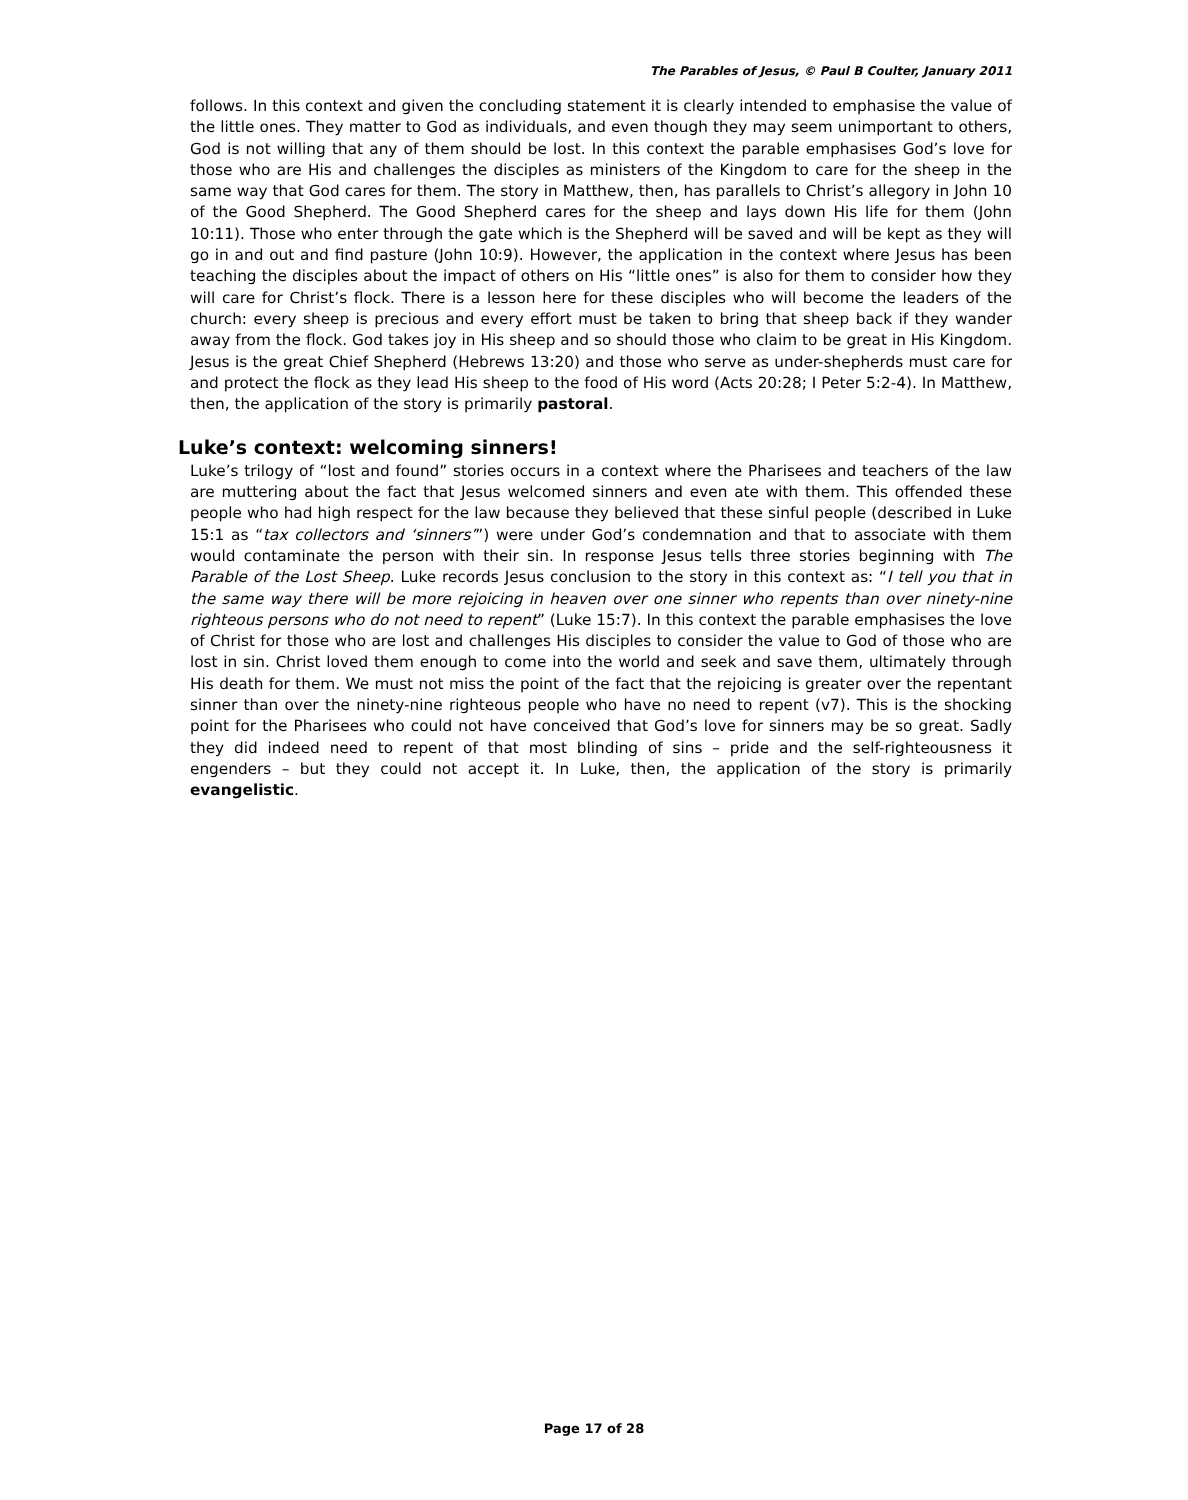The Parables of Jesus, © Paul B Coulter, January 2011
follows. In this context and given the concluding statement it is clearly intended to emphasise the value of the little ones. They matter to God as individuals, and even though they may seem unimportant to others, God is not willing that any of them should be lost. In this context the parable emphasises God’s love for those who are His and challenges the disciples as ministers of the Kingdom to care for the sheep in the same way that God cares for them. The story in Matthew, then, has parallels to Christ’s allegory in John 10 of the Good Shepherd. The Good Shepherd cares for the sheep and lays down His life for them (John 10:11). Those who enter through the gate which is the Shepherd will be saved and will be kept as they will go in and out and find pasture (John 10:9). However, the application in the context where Jesus has been teaching the disciples about the impact of others on His “little ones” is also for them to consider how they will care for Christ’s flock. There is a lesson here for these disciples who will become the leaders of the church: every sheep is precious and every effort must be taken to bring that sheep back if they wander away from the flock. God takes joy in His sheep and so should those who claim to be great in His Kingdom. Jesus is the great Chief Shepherd (Hebrews 13:20) and those who serve as under-shepherds must care for and protect the flock as they lead His sheep to the food of His word (Acts 20:28; I Peter 5:2-4). In Matthew, then, the application of the story is primarily pastoral.
Luke’s context: welcoming sinners!
Luke’s trilogy of “lost and found” stories occurs in a context where the Pharisees and teachers of the law are muttering about the fact that Jesus welcomed sinners and even ate with them. This offended these people who had high respect for the law because they believed that these sinful people (described in Luke 15:1 as “tax collectors and ‘sinners’”) were under God’s condemnation and that to associate with them would contaminate the person with their sin. In response Jesus tells three stories beginning with The Parable of the Lost Sheep. Luke records Jesus conclusion to the story in this context as: “I tell you that in the same way there will be more rejoicing in heaven over one sinner who repents than over ninety-nine righteous persons who do not need to repent” (Luke 15:7). In this context the parable emphasises the love of Christ for those who are lost and challenges His disciples to consider the value to God of those who are lost in sin. Christ loved them enough to come into the world and seek and save them, ultimately through His death for them. We must not miss the point of the fact that the rejoicing is greater over the repentant sinner than over the ninety-nine righteous people who have no need to repent (v7). This is the shocking point for the Pharisees who could not have conceived that God’s love for sinners may be so great. Sadly they did indeed need to repent of that most blinding of sins – pride and the self-righteousness it engenders – but they could not accept it. In Luke, then, the application of the story is primarily evangelistic.
Page 17 of 28